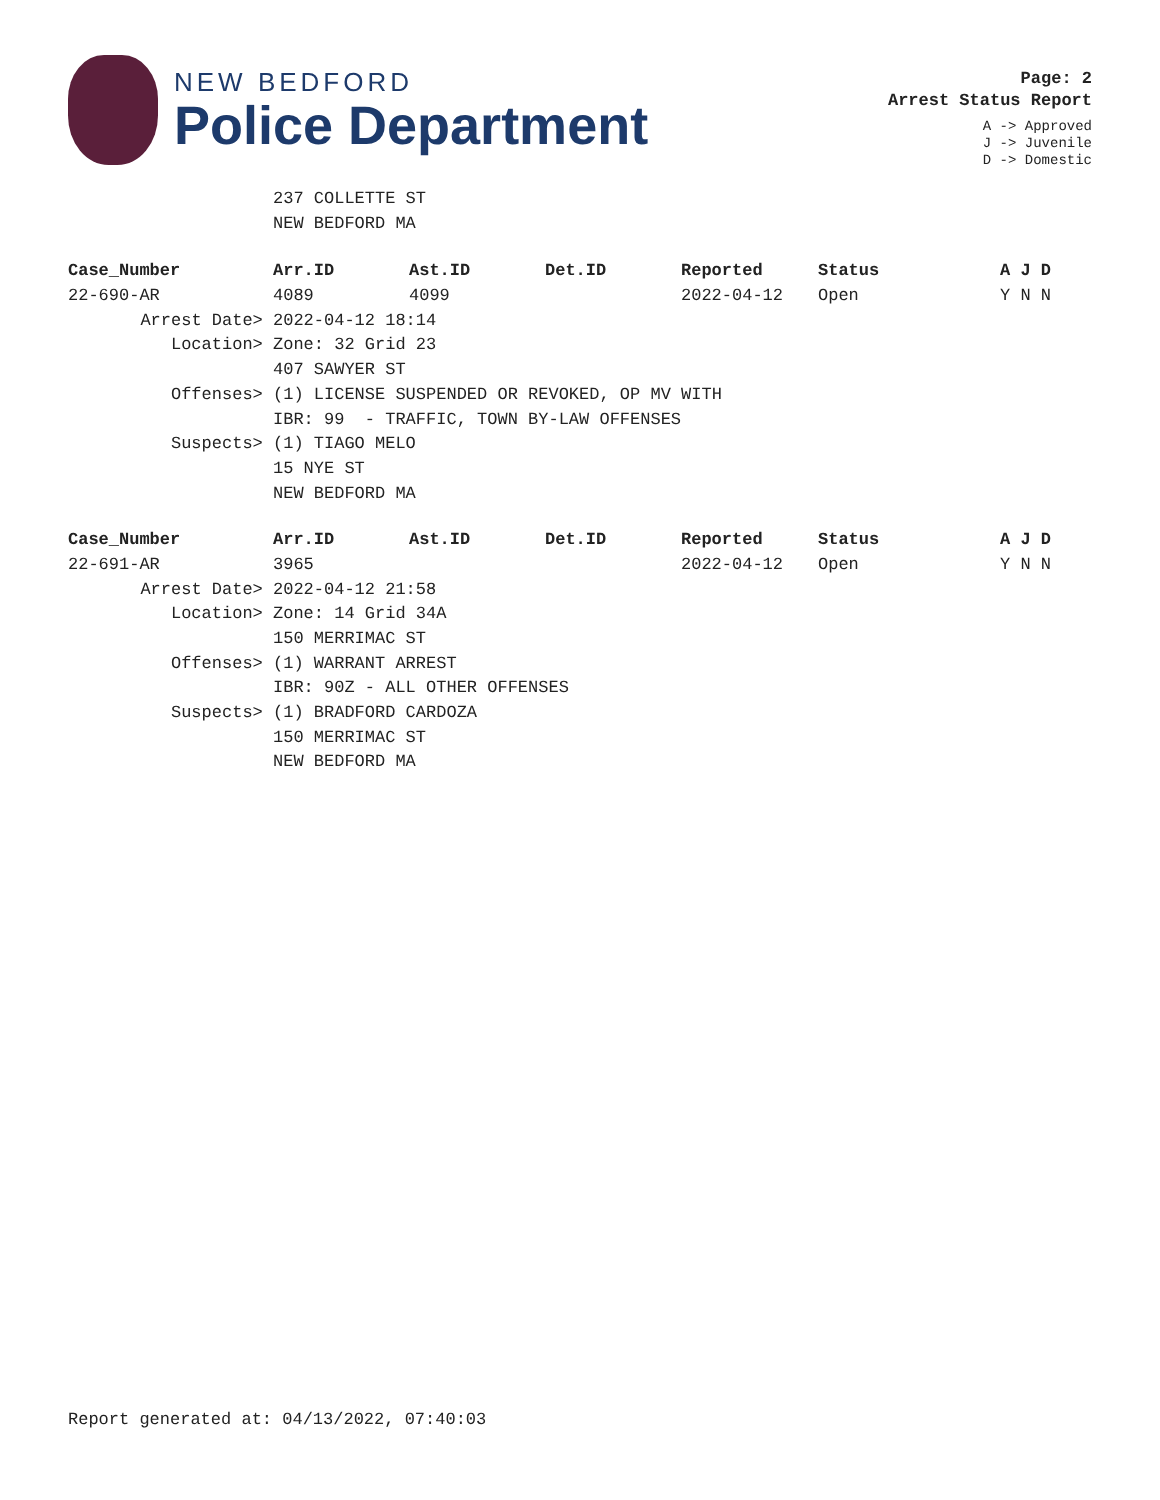NEW BEDFORD
Police Department
Page: 2
Arrest Status Report
A -> Approved
J -> Juvenile
D -> Domestic
237 COLLETTE ST
NEW BEDFORD MA
| Case_Number | Arr.ID | Ast.ID | Det.ID | Reported | Status | A J D |
| --- | --- | --- | --- | --- | --- | --- |
| 22-690-AR | 4089 | 4099 | | 2022-04-12 | Open | Y N N |
| Arrest Date> | 2022-04-12 18:14 | | | | | |
| Location> | Zone: 32 Grid 23 | | | | | |
| | 407 SAWYER ST | | | | | |
| Offenses> | (1) LICENSE SUSPENDED OR REVOKED, OP MV WITH | | | | | |
| | IBR: 99 - TRAFFIC, TOWN BY-LAW OFFENSES | | | | | |
| Suspects> | (1) TIAGO MELO | | | | | |
| | 15 NYE ST | | | | | |
| | NEW BEDFORD MA | | | | | |
| Case_Number | Arr.ID | Ast.ID | Det.ID | Reported | Status | A J D |
| --- | --- | --- | --- | --- | --- | --- |
| 22-691-AR | 3965 | | | 2022-04-12 | Open | Y N N |
| Arrest Date> | 2022-04-12 21:58 | | | | | |
| Location> | Zone: 14 Grid 34A | | | | | |
| | 150 MERRIMAC ST | | | | | |
| Offenses> | (1) WARRANT ARREST | | | | | |
| | IBR: 90Z - ALL OTHER OFFENSES | | | | | |
| Suspects> | (1) BRADFORD CARDOZA | | | | | |
| | 150 MERRIMAC ST | | | | | |
| | NEW BEDFORD MA | | | | | |
Report generated at: 04/13/2022, 07:40:03